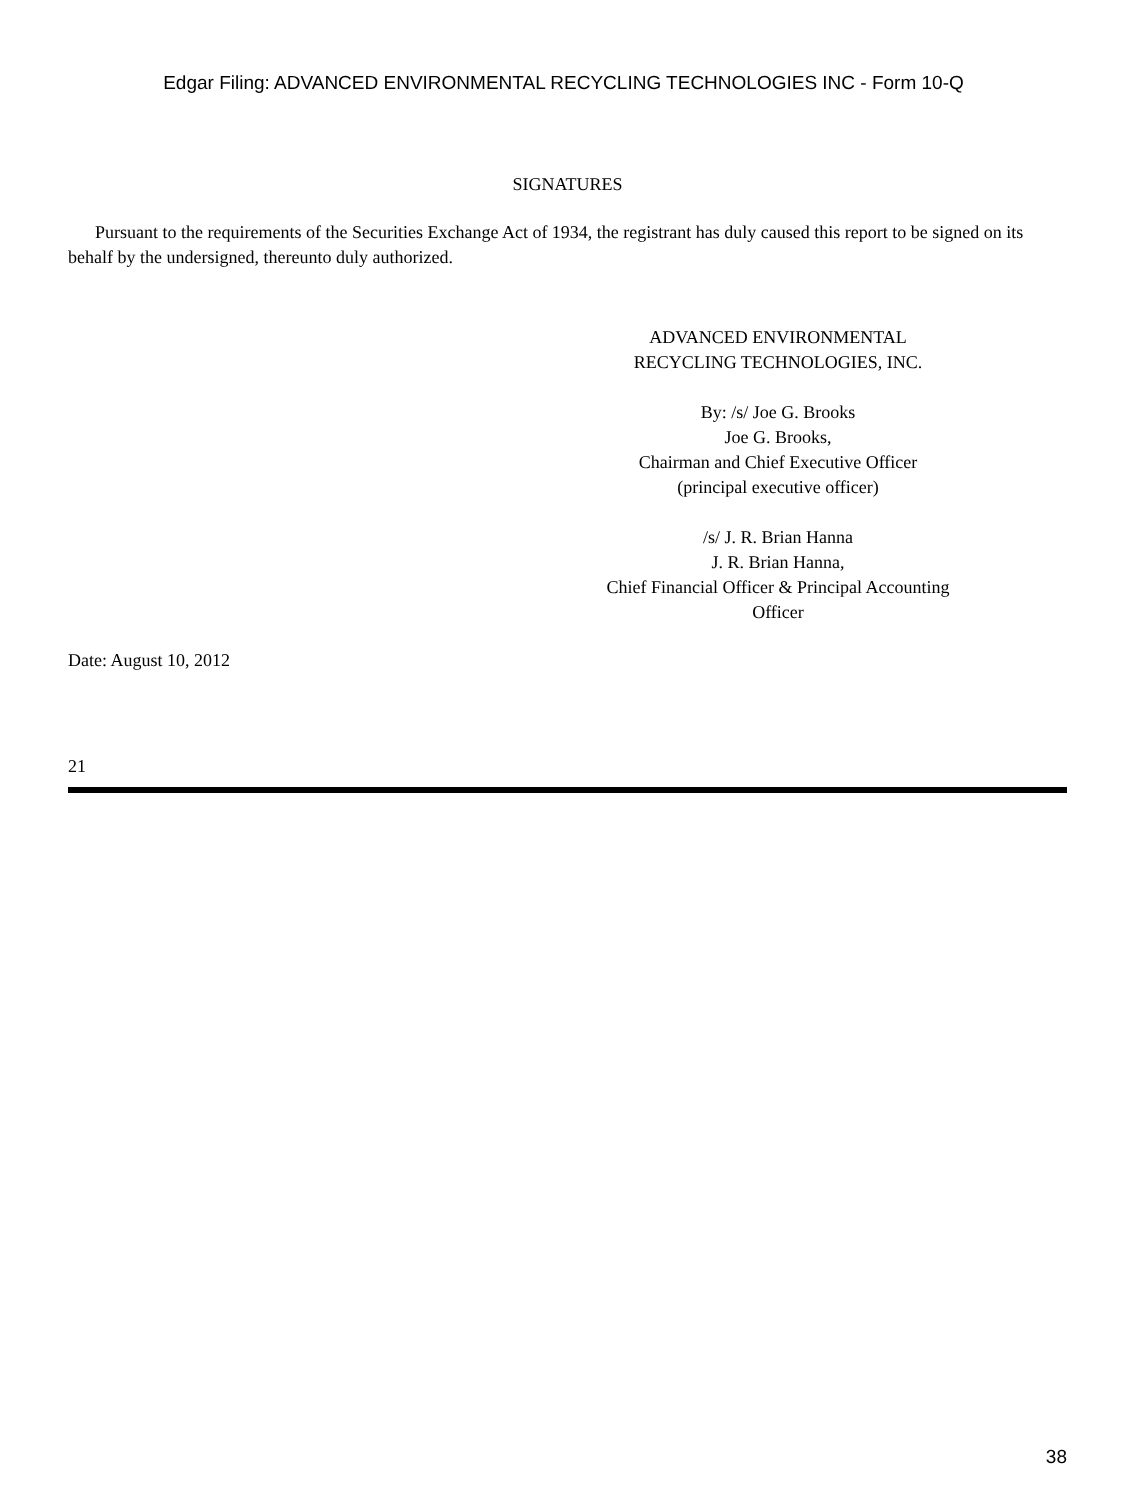Edgar Filing: ADVANCED ENVIRONMENTAL RECYCLING TECHNOLOGIES INC - Form 10-Q
SIGNATURES
Pursuant to the requirements of the Securities Exchange Act of 1934, the registrant has duly caused this report to be signed on its behalf by the undersigned, thereunto duly authorized.
ADVANCED ENVIRONMENTAL
RECYCLING TECHNOLOGIES, INC.
By: /s/ Joe G. Brooks
Joe G. Brooks,
Chairman and Chief Executive Officer
(principal executive officer)
/s/ J. R. Brian Hanna
J. R. Brian Hanna,
Chief Financial Officer & Principal Accounting
Officer
Date: August 10, 2012
21
38